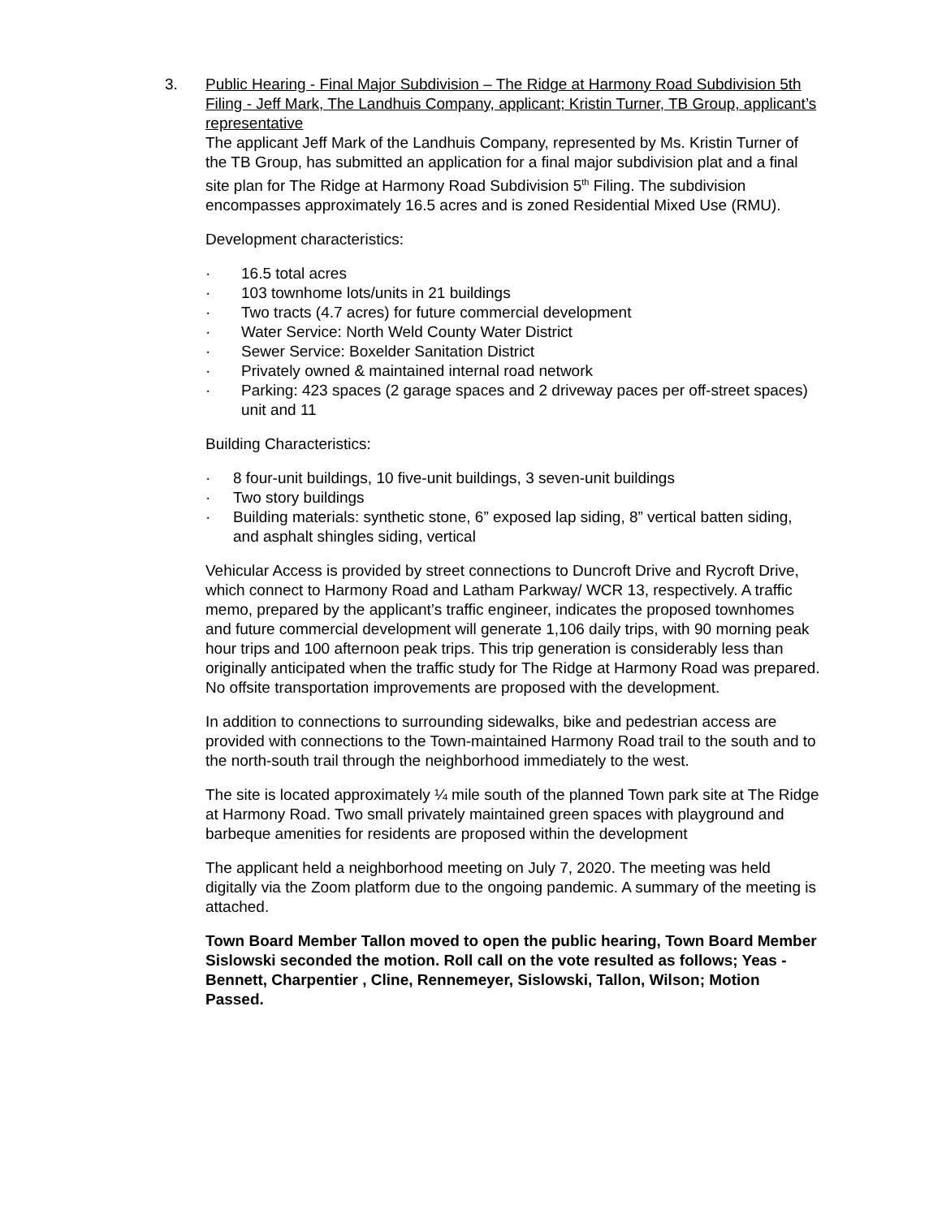3.
Public Hearing - Final Major Subdivision – The Ridge at Harmony Road Subdivision 5th Filing - Jeff Mark, The Landhuis Company, applicant; Kristin Turner, TB Group, applicant’s representative
The applicant Jeff Mark of the Landhuis Company, represented by Ms. Kristin Turner of the TB Group, has submitted an application for a final major subdivision plat and a final site plan for The Ridge at Harmony Road Subdivision 5<sup>th</sup> Filing. The subdivision encompasses approximately 16.5 acres and is zoned Residential Mixed Use (RMU).
Development characteristics:
· 16.5 total acres
· 103 townhome lots/units in 21 buildings
· Two tracts (4.7 acres) for future commercial development
· Water Service: North Weld County Water District
· Sewer Service: Boxelder Sanitation District
· Privately owned & maintained internal road network
· Parking: 423 spaces (2 garage spaces and 2 driveway paces per off-street spaces) unit and 11
Building Characteristics:
· 8 four-unit buildings, 10 five-unit buildings, 3 seven-unit buildings
· Two story buildings
· Building materials: synthetic stone, 6” exposed lap siding, 8” vertical batten siding, and asphalt shingles siding, vertical
Vehicular Access is provided by street connections to Duncroft Drive and Rycroft Drive, which connect to Harmony Road and Latham Parkway/ WCR 13, respectively. A traffic memo, prepared by the applicant’s traffic engineer, indicates the proposed townhomes and future commercial development will generate 1,106 daily trips, with 90 morning peak hour trips and 100 afternoon peak trips. This trip generation is considerably less than originally anticipated when the traffic study for The Ridge at Harmony Road was prepared. No offsite transportation improvements are proposed with the development.
In addition to connections to surrounding sidewalks, bike and pedestrian access are provided with connections to the Town-maintained Harmony Road trail to the south and to the north-south trail through the neighborhood immediately to the west.
The site is located approximately ¼ mile south of the planned Town park site at The Ridge at Harmony Road. Two small privately maintained green spaces with playground and barbeque amenities for residents are proposed within the development
The applicant held a neighborhood meeting on July 7, 2020. The meeting was held digitally via the Zoom platform due to the ongoing pandemic. A summary of the meeting is attached.
Town Board Member Tallon moved to open the public hearing, Town Board Member Sislowski seconded the motion. Roll call on the vote resulted as follows; Yeas - Bennett, Charpentier , Cline, Rennemeyer, Sislowski, Tallon, Wilson; Motion Passed.